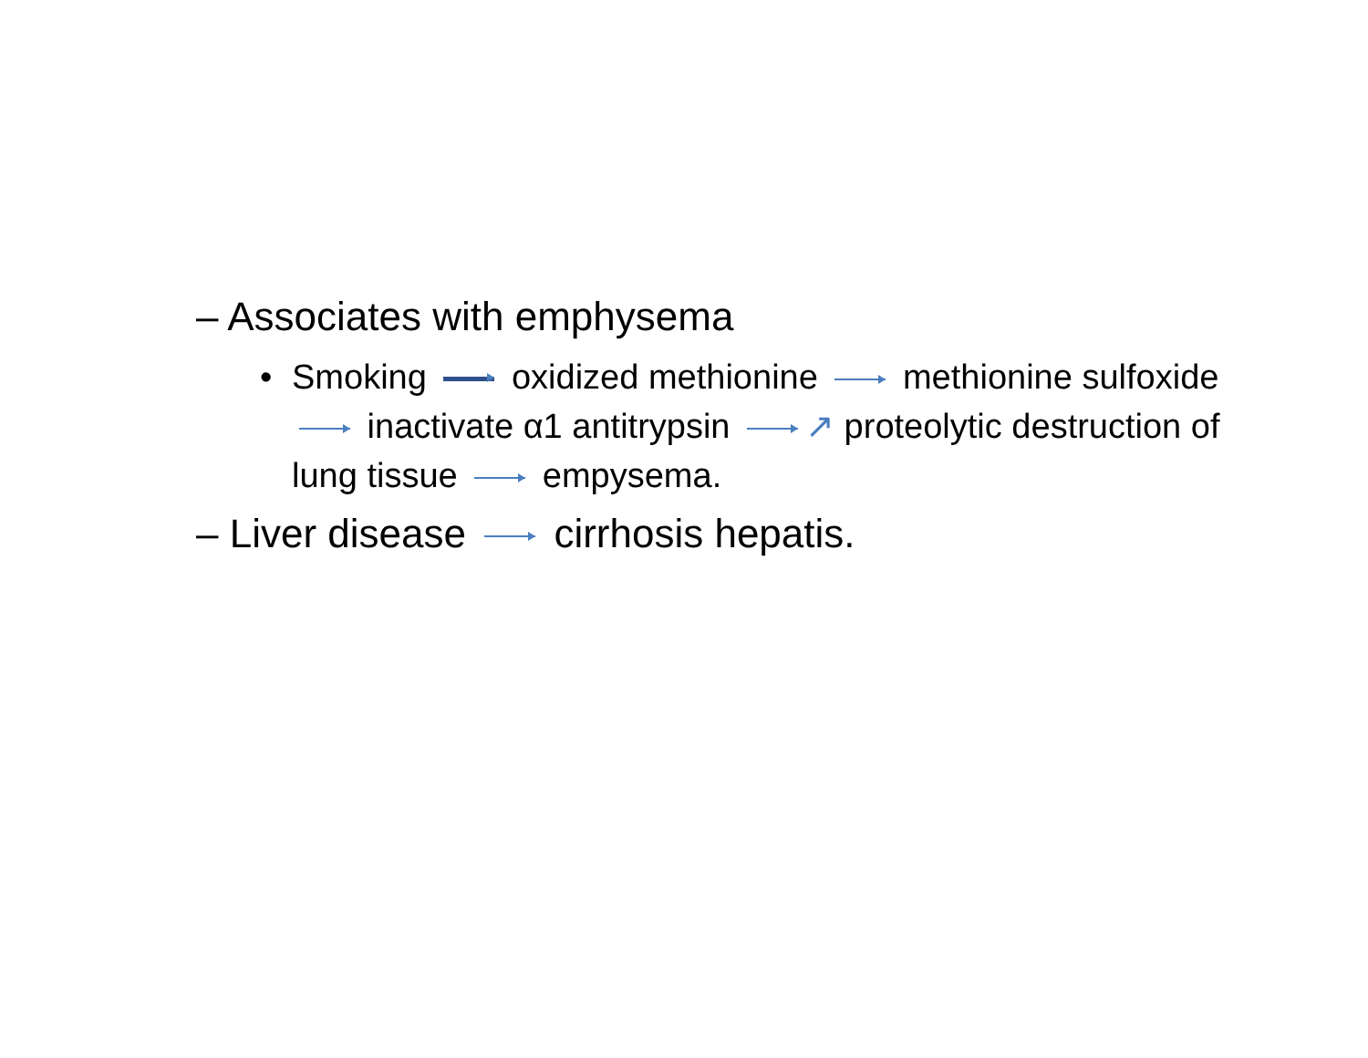– Associates with emphysema
• Smoking oxidized methionine methionine sulfoxide inactivate α1 antitrypsin ↗ proteolytic destruction of lung tissue empysema.
– Liver disease cirrhosis hepatis.